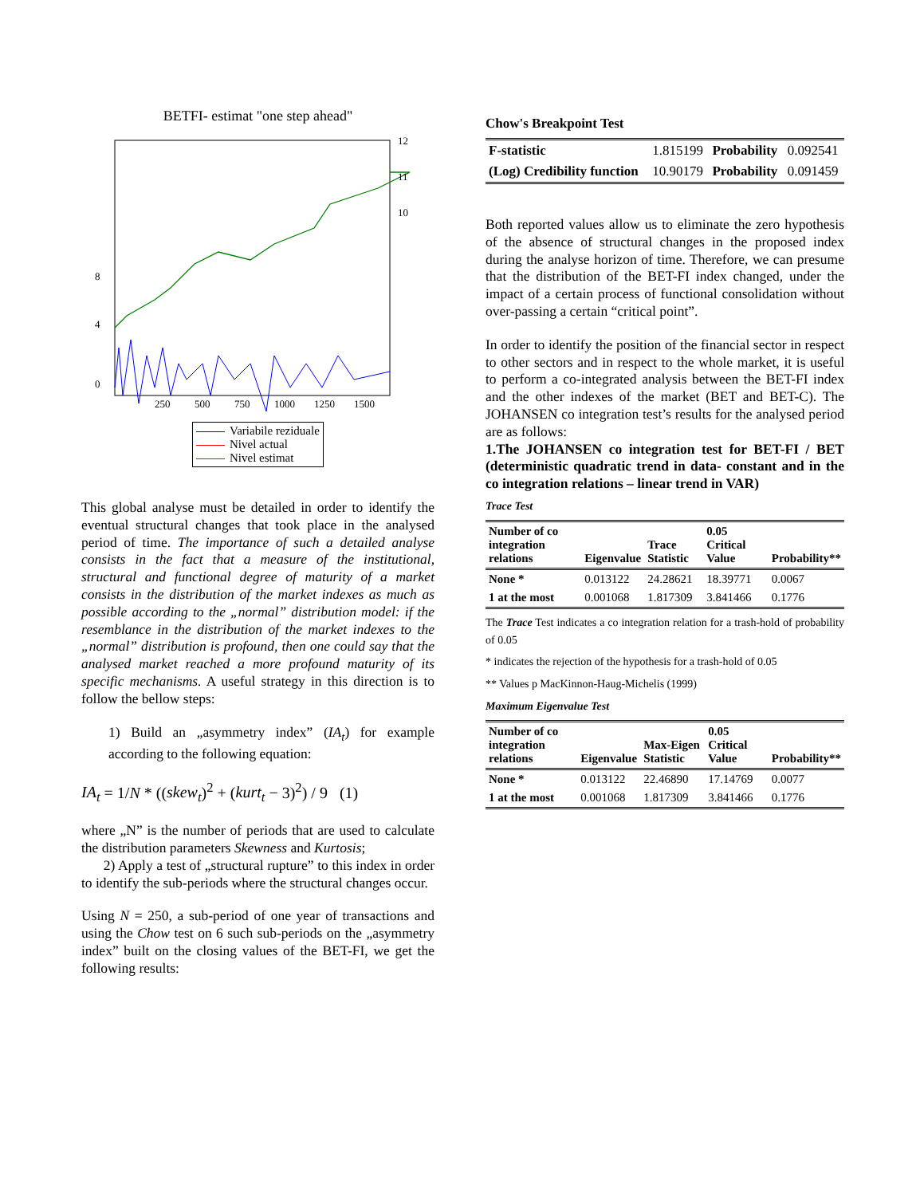BETFI- estimat "one step ahead"
8
4
0
12
11
10
250
500
750
1000
1250
1500
Variabile reziduale
Nivel actual
Nivel estimat
This global analyse must be detailed in order to identify the eventual structural changes that took place in the analysed period of time. The importance of such a detailed analyse consists in the fact that a measure of the institutional, structural and functional degree of maturity of a market consists in the distribution of the market indexes as much as possible according to the „normal” distribution model: if the resemblance in the distribution of the market indexes to the „normal” distribution is profound, then one could say that the analysed market reached a more profound maturity of its specific mechanisms. A useful strategy in this direction is to follow the bellow steps:
1) Build an „asymmetry index” (IA<sub>t</sub>) for example according to the following equation:
IA<sub>t</sub> = 1/N * ((skew<sub>t</sub>)<sup>2</sup> + (kurt<sub>t</sub> − 3)<sup>2</sup>) / 9 (1)
where „N” is the number of periods that are used to calculate the distribution parameters Skewness and Kurtosis;
2) Apply a test of „structural rupture” to this index in order to identify the sub-periods where the structural changes occur.
Using N = 250, a sub-period of one year of transactions and using the Chow test on 6 such sub-periods on the „asymmetry index” built on the closing values of the BET-FI, we get the following results:
Chow's Breakpoint Test
| F-statistic | 1.815199 | Probability | 0.092541 |
| (Log) Credibility function | 10.90179 | Probability | 0.091459 |
Both reported values allow us to eliminate the zero hypothesis of the absence of structural changes in the proposed index during the analyse horizon of time. Therefore, we can presume that the distribution of the BET-FI index changed, under the impact of a certain process of functional consolidation without over-passing a certain “critical point”.
In order to identify the position of the financial sector in respect to other sectors and in respect to the whole market, it is useful to perform a co-integrated analysis between the BET-FI index and the other indexes of the market (BET and BET-C). The JOHANSEN co integration test’s results for the analysed period are as follows:
1.The JOHANSEN co integration test for BET-FI / BET (deterministic quadratic trend in data- constant and in the co integration relations – linear trend in VAR)
Trace Test
| Number of co integration relations | Eigenvalue | Trace Statistic | 0.05 Critical Value | Probability** |
| --- | --- | --- | --- | --- |
| None * | 0.013122 | 24.28621 | 18.39771 | 0.0067 |
| 1 at the most | 0.001068 | 1.817309 | 3.841466 | 0.1776 |
The Trace Test indicates a co integration relation for a trash-hold of probability of 0.05
* indicates the rejection of the hypothesis for a trash-hold of 0.05
** Values p MacKinnon-Haug-Michelis (1999)
Maximum Eigenvalue Test
| Number of co integration relations | Eigenvalue | Max-Eigen Statistic | 0.05 Critical Value | Probability** |
| --- | --- | --- | --- | --- |
| None * | 0.013122 | 22.46890 | 17.14769 | 0.0077 |
| 1 at the most | 0.001068 | 1.817309 | 3.841466 | 0.1776 |